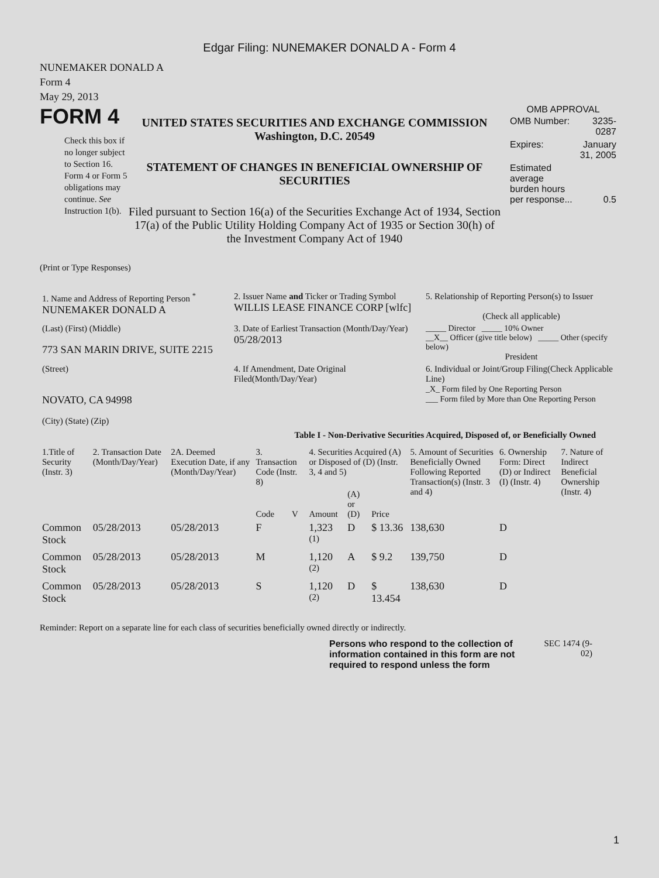Edgar Filing: NUNEMAKER DONALD A - Form 4
NUNEMAKER DONALD A
Form 4
May 29, 2013
FORM 4
Check this box if no longer subject to Section 16. Form 4 or Form 5 obligations may continue. See Instruction 1(b).
UNITED STATES SECURITIES AND EXCHANGE COMMISSION
Washington, D.C. 20549
STATEMENT OF CHANGES IN BENEFICIAL OWNERSHIP OF SECURITIES
Filed pursuant to Section 16(a) of the Securities Exchange Act of 1934, Section 17(a) of the Public Utility Holding Company Act of 1935 or Section 30(h) of the Investment Company Act of 1940
OMB APPROVAL
| OMB Number: | 3235-0287 |
| Expires: | January 31, 2005 |
| Estimated average burden hours per response... | 0.5 |
(Print or Type Responses)
| 1. Name and Address of Reporting Person <sup>*</sup> NUNEMAKER DONALD A | 2. Issuer Name and Ticker or Trading Symbol WILLIS LEASE FINANCE CORP [wlfc] | 5. Relationship of Reporting Person(s) to Issuer (Check all applicable) |
| (Last) (First) (Middle) 773 SAN MARIN DRIVE, SUITE 2215 | 3. Date of Earliest Transaction (Month/Day/Year) 05/28/2013 | _____ Director _____ 10% Owner __X__ Officer (give title below) _____ Other (specify below) President |
| (Street) NOVATO, CA 94998 (City) (State) (Zip) | 4. If Amendment, Date Original Filed(Month/Day/Year) | 6. Individual or Joint/Group Filing(Check Applicable Line) _X_ Form filed by One Reporting Person ___ Form filed by More than One Reporting Person |
Table I - Non-Derivative Securities Acquired, Disposed of, or Beneficially Owned
| 1.Title of Security (Instr. 3) | 2. Transaction Date (Month/Day/Year) | 2A. Deemed Execution Date, if any (Month/Day/Year) | 3. Transaction Code (Instr. 8) | | 4. Securities Acquired (A) or Disposed of (D) (Instr. 3, 4 and 5) | | | 5. Amount of Securities Beneficially Owned Following Reported Transaction(s) (Instr. 3 and 4) | 6. Ownership Form: Direct (D) or Indirect (I) (Instr. 4) | 7. Nature of Indirect Beneficial Ownership (Instr. 4) |
| --- | --- | --- | --- | --- | --- | --- | --- | --- | --- | --- |
| | | | Code | V | Amount | (A) or (D) | Price | | | |
| Common Stock | 05/28/2013 | 05/28/2013 | F | | 1,323 <sup>(1)</sup> | D | $ 13.36 | 138,630 | D | |
| Common Stock | 05/28/2013 | 05/28/2013 | M | | 1,120 <sup>(2)</sup> | A | $ 9.2 | 139,750 | D | |
| Common Stock | 05/28/2013 | 05/28/2013 | S | | 1,120 <sup>(2)</sup> | D | $ 13.454 | 138,630 | D | |
Reminder: Report on a separate line for each class of securities beneficially owned directly or indirectly.
Persons who respond to the collection of information contained in this form are not required to respond unless the form
SEC 1474 (9-02)
1